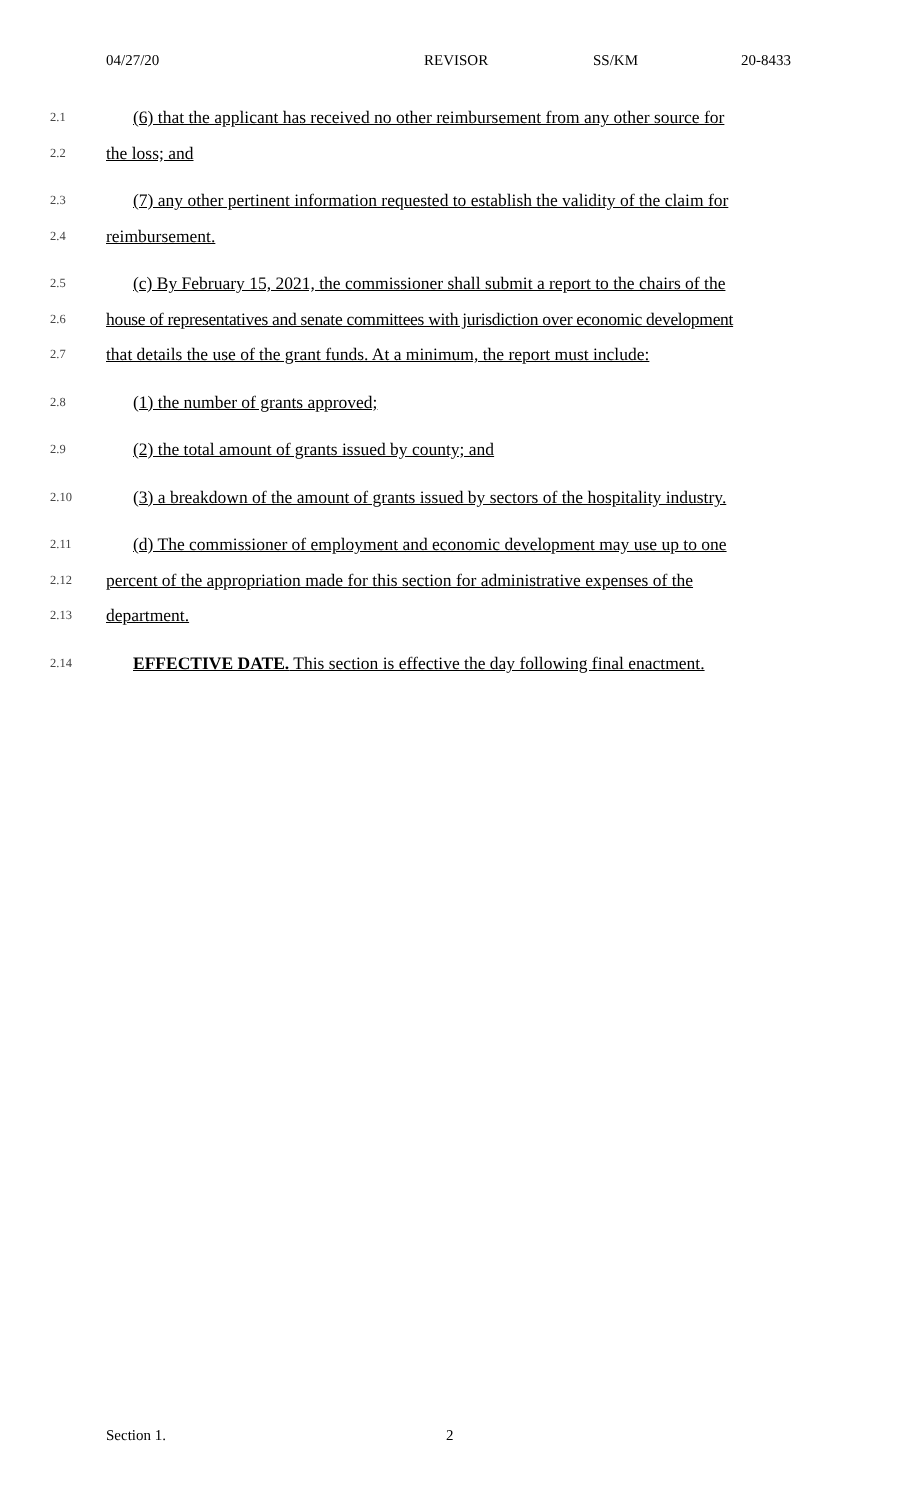04/27/20 REVISOR SS/KM 20-8433
2.1 (6) that the applicant has received no other reimbursement from any other source for
2.2 the loss; and
2.3 (7) any other pertinent information requested to establish the validity of the claim for
2.4 reimbursement.
2.5 (c) By February 15, 2021, the commissioner shall submit a report to the chairs of the
2.6 house of representatives and senate committees with jurisdiction over economic development
2.7 that details the use of the grant funds. At a minimum, the report must include:
2.8 (1) the number of grants approved;
2.9 (2) the total amount of grants issued by county; and
2.10 (3) a breakdown of the amount of grants issued by sectors of the hospitality industry.
2.11 (d) The commissioner of employment and economic development may use up to one
2.12 percent of the appropriation made for this section for administrative expenses of the
2.13 department.
2.14 EFFECTIVE DATE. This section is effective the day following final enactment.
Section 1. 2